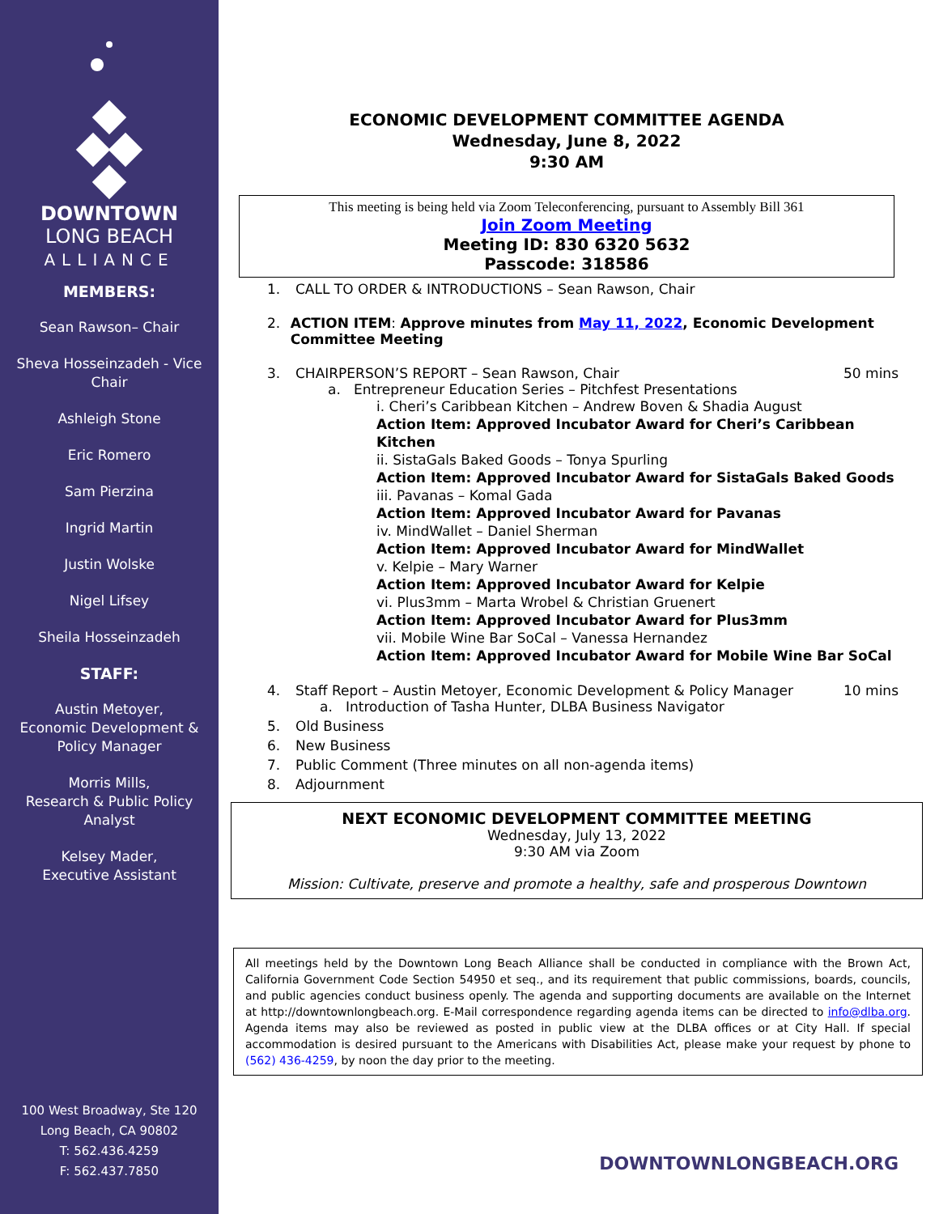DOWNTOWN
LONG BEACH
ALLIANCE
MEMBERS:
Sean Rawson– Chair
Sheva Hosseinzadeh - Vice Chair
Ashleigh Stone
Eric Romero
Sam Pierzina
Ingrid Martin
Justin Wolske
Nigel Lifsey
Sheila Hosseinzadeh
STAFF:
Austin Metoyer,
Economic Development & Policy Manager
Morris Mills,
Research & Public Policy Analyst
Kelsey Mader,
Executive Assistant
100 West Broadway, Ste 120
Long Beach, CA 90802
T: 562.436.4259
F: 562.437.7850
ECONOMIC DEVELOPMENT COMMITTEE AGENDA
Wednesday, June 8, 2022
9:30 AM
This meeting is being held via Zoom Teleconferencing, pursuant to Assembly Bill 361
Join Zoom Meeting
Meeting ID: 830 6320 5632
Passcode: 318586
1. CALL TO ORDER & INTRODUCTIONS – Sean Rawson, Chair
2. ACTION ITEM: Approve minutes from May 11, 2022, Economic Development Committee Meeting
3. CHAIRPERSON’S REPORT – Sean Rawson, Chair 50 mins
a. Entrepreneur Education Series – Pitchfest Presentations
i. Cheri’s Caribbean Kitchen – Andrew Boven & Shadia August
Action Item: Approved Incubator Award for Cheri’s Caribbean Kitchen
ii. SistaGals Baked Goods – Tonya Spurling
Action Item: Approved Incubator Award for SistaGals Baked Goods
iii. Pavanas – Komal Gada
Action Item: Approved Incubator Award for Pavanas
iv. MindWallet – Daniel Sherman
Action Item: Approved Incubator Award for MindWallet
v. Kelpie – Mary Warner
Action Item: Approved Incubator Award for Kelpie
vi. Plus3mm – Marta Wrobel & Christian Gruenert
Action Item: Approved Incubator Award for Plus3mm
vii. Mobile Wine Bar SoCal – Vanessa Hernandez
Action Item: Approved Incubator Award for Mobile Wine Bar SoCal
4. Staff Report – Austin Metoyer, Economic Development & Policy Manager 10 mins
a. Introduction of Tasha Hunter, DLBA Business Navigator
5. Old Business
6. New Business
7. Public Comment (Three minutes on all non-agenda items)
8. Adjournment
NEXT ECONOMIC DEVELOPMENT COMMITTEE MEETING
Wednesday, July 13, 2022
9:30 AM via Zoom
Mission: Cultivate, preserve and promote a healthy, safe and prosperous Downtown
All meetings held by the Downtown Long Beach Alliance shall be conducted in compliance with the Brown Act, California Government Code Section 54950 et seq., and its requirement that public commissions, boards, councils, and public agencies conduct business openly. The agenda and supporting documents are available on the Internet at http://downtownlongbeach.org. E-Mail correspondence regarding agenda items can be directed to info@dlba.org. Agenda items may also be reviewed as posted in public view at the DLBA offices or at City Hall. If special accommodation is desired pursuant to the Americans with Disabilities Act, please make your request by phone to (562) 436-4259, by noon the day prior to the meeting.
DOWNTOWNLONGBEACH.ORG